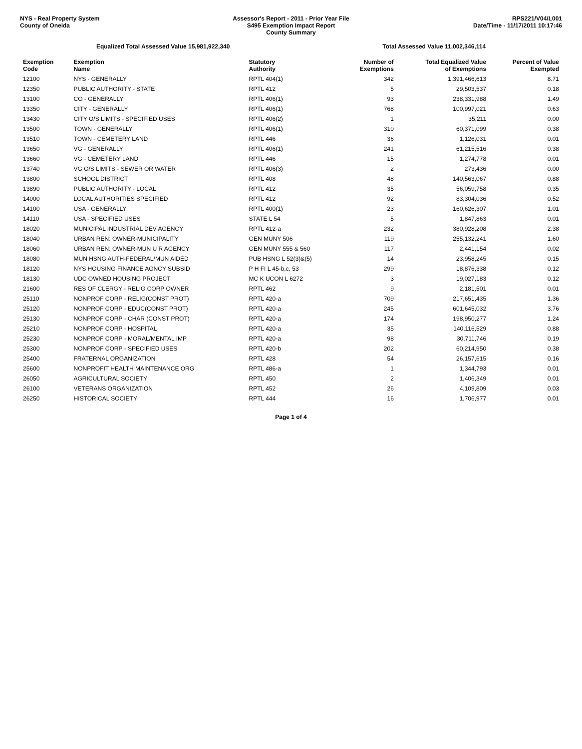NYS - Real Property System
County of Oneida
Assessor's Report - 2011 - Prior Year File
S495 Exemption Impact Report
County Summary
RPS221/V04/L001
Date/Time - 11/17/2011 10:17:46
Equalized Total Assessed Value 15,981,922,340 Total Assessed Value 11,002,346,114
| Exemption Code | Exemption Name | Statutory Authority | Number of Exemptions | Total Equalized Value of Exemptions | Percent of Value Exempted |
| --- | --- | --- | --- | --- | --- |
| 12100 | NYS - GENERALLY | RPTL 404(1) | 342 | 1,391,466,613 | 8.71 |
| 12350 | PUBLIC AUTHORITY - STATE | RPTL 412 | 5 | 29,503,537 | 0.18 |
| 13100 | CO - GENERALLY | RPTL 406(1) | 93 | 238,331,988 | 1.49 |
| 13350 | CITY - GENERALLY | RPTL 406(1) | 768 | 100,997,021 | 0.63 |
| 13430 | CITY O/S LIMITS - SPECIFIED USES | RPTL 406(2) | 1 | 35,211 | 0.00 |
| 13500 | TOWN - GENERALLY | RPTL 406(1) | 310 | 60,371,099 | 0.38 |
| 13510 | TOWN - CEMETERY LAND | RPTL 446 | 36 | 1,126,031 | 0.01 |
| 13650 | VG - GENERALLY | RPTL 406(1) | 241 | 61,215,516 | 0.38 |
| 13660 | VG - CEMETERY LAND | RPTL 446 | 15 | 1,274,778 | 0.01 |
| 13740 | VG O/S LIMITS - SEWER OR WATER | RPTL 406(3) | 2 | 273,436 | 0.00 |
| 13800 | SCHOOL DISTRICT | RPTL 408 | 48 | 140,563,067 | 0.88 |
| 13890 | PUBLIC AUTHORITY - LOCAL | RPTL 412 | 35 | 56,059,758 | 0.35 |
| 14000 | LOCAL AUTHORITIES SPECIFIED | RPTL 412 | 92 | 83,304,036 | 0.52 |
| 14100 | USA - GENERALLY | RPTL 400(1) | 23 | 160,626,307 | 1.01 |
| 14110 | USA - SPECIFIED USES | STATE L 54 | 5 | 1,847,863 | 0.01 |
| 18020 | MUNICIPAL INDUSTRIAL DEV AGENCY | RPTL 412-a | 232 | 380,928,208 | 2.38 |
| 18040 | URBAN REN: OWNER-MUNICIPALITY | GEN MUNY 506 | 119 | 255,132,241 | 1.60 |
| 18060 | URBAN REN: OWNER-MUN U R AGENCY | GEN MUNY 555 & 560 | 117 | 2,441,154 | 0.02 |
| 18080 | MUN HSNG AUTH-FEDERAL/MUN AIDED | PUB HSNG L 52(3)&(5) | 14 | 23,958,245 | 0.15 |
| 18120 | NYS HOUSING FINANCE AGNCY SUBSID | P H FI L 45-b,c, 53 | 299 | 18,876,338 | 0.12 |
| 18130 | UDC OWNED HOUSING PROJECT | MC K UCON L 6272 | 3 | 19,027,183 | 0.12 |
| 21600 | RES OF CLERGY - RELIG CORP OWNER | RPTL 462 | 9 | 2,181,501 | 0.01 |
| 25110 | NONPROF CORP - RELIG(CONST PROT) | RPTL 420-a | 709 | 217,651,435 | 1.36 |
| 25120 | NONPROF CORP - EDUC(CONST PROT) | RPTL 420-a | 245 | 601,645,032 | 3.76 |
| 25130 | NONPROF CORP - CHAR (CONST PROT) | RPTL 420-a | 174 | 198,950,277 | 1.24 |
| 25210 | NONPROF CORP - HOSPITAL | RPTL 420-a | 35 | 140,116,529 | 0.88 |
| 25230 | NONPROF CORP - MORAL/MENTAL IMP | RPTL 420-a | 98 | 30,711,746 | 0.19 |
| 25300 | NONPROF CORP - SPECIFIED USES | RPTL 420-b | 202 | 60,214,950 | 0.38 |
| 25400 | FRATERNAL ORGANIZATION | RPTL 428 | 54 | 26,157,615 | 0.16 |
| 25600 | NONPROFIT HEALTH MAINTENANCE ORG | RPTL 486-a | 1 | 1,344,793 | 0.01 |
| 26050 | AGRICULTURAL SOCIETY | RPTL 450 | 2 | 1,406,349 | 0.01 |
| 26100 | VETERANS ORGANIZATION | RPTL 452 | 26 | 4,109,809 | 0.03 |
| 26250 | HISTORICAL SOCIETY | RPTL 444 | 16 | 1,706,977 | 0.01 |
Page 1 of 4